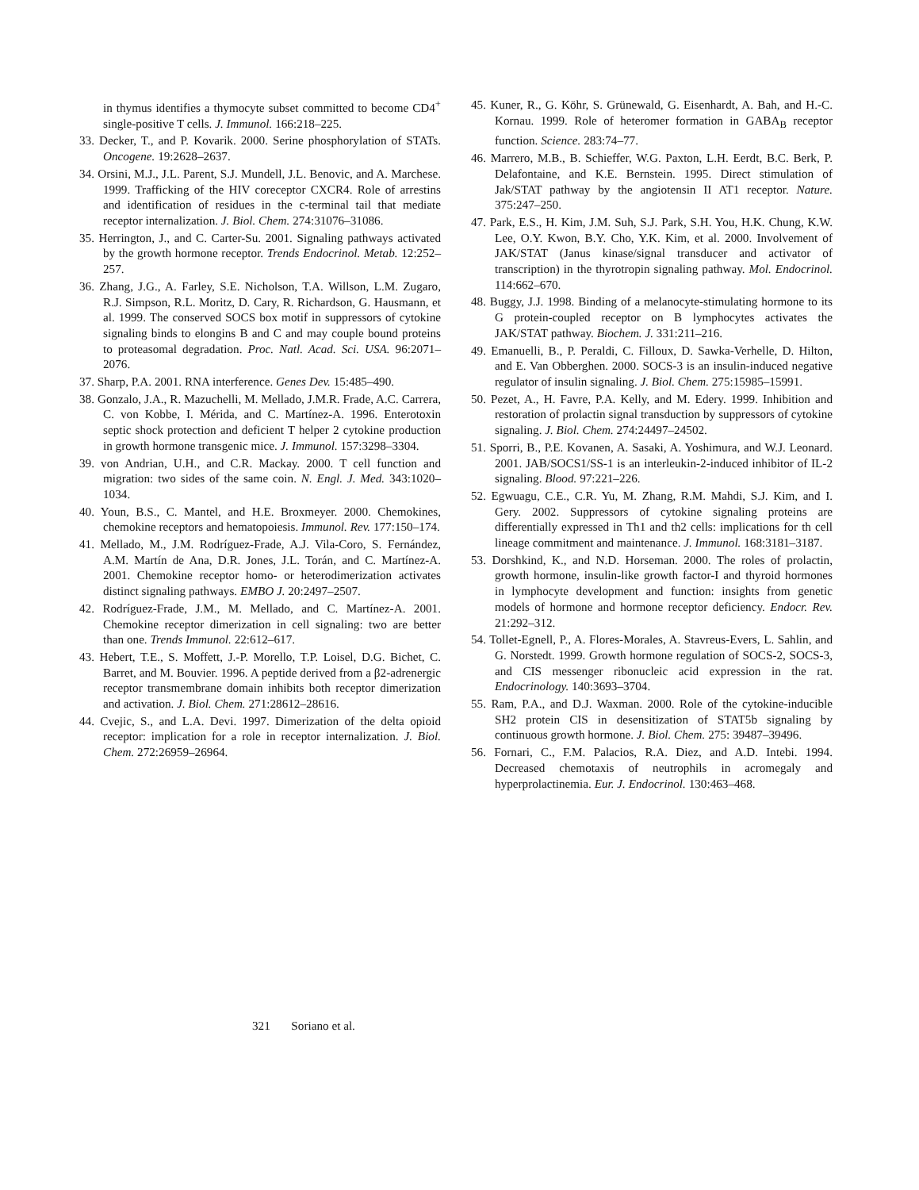in thymus identifies a thymocyte subset committed to become CD4<sup>+</sup> single-positive T cells. J. Immunol. 166:218–225.
33. Decker, T., and P. Kovarik. 2000. Serine phosphorylation of STATs. Oncogene. 19:2628–2637.
34. Orsini, M.J., J.L. Parent, S.J. Mundell, J.L. Benovic, and A. Marchese. 1999. Trafficking of the HIV coreceptor CXCR4. Role of arrestins and identification of residues in the c-terminal tail that mediate receptor internalization. J. Biol. Chem. 274:31076–31086.
35. Herrington, J., and C. Carter-Su. 2001. Signaling pathways activated by the growth hormone receptor. Trends Endocrinol. Metab. 12:252–257.
36. Zhang, J.G., A. Farley, S.E. Nicholson, T.A. Willson, L.M. Zugaro, R.J. Simpson, R.L. Moritz, D. Cary, R. Richardson, G. Hausmann, et al. 1999. The conserved SOCS box motif in suppressors of cytokine signaling binds to elongins B and C and may couple bound proteins to proteasomal degradation. Proc. Natl. Acad. Sci. USA. 96:2071–2076.
37. Sharp, P.A. 2001. RNA interference. Genes Dev. 15:485–490.
38. Gonzalo, J.A., R. Mazuchelli, M. Mellado, J.M.R. Frade, A.C. Carrera, C. von Kobbe, I. Mérida, and C. Martínez-A. 1996. Enterotoxin septic shock protection and deficient T helper 2 cytokine production in growth hormone transgenic mice. J. Immunol. 157:3298–3304.
39. von Andrian, U.H., and C.R. Mackay. 2000. T cell function and migration: two sides of the same coin. N. Engl. J. Med. 343:1020–1034.
40. Youn, B.S., C. Mantel, and H.E. Broxmeyer. 2000. Chemokines, chemokine receptors and hematopoiesis. Immunol. Rev. 177:150–174.
41. Mellado, M., J.M. Rodríguez-Frade, A.J. Vila-Coro, S. Fernández, A.M. Martín de Ana, D.R. Jones, J.L. Torán, and C. Martínez-A. 2001. Chemokine receptor homo- or heterodimerization activates distinct signaling pathways. EMBO J. 20:2497–2507.
42. Rodríguez-Frade, J.M., M. Mellado, and C. Martínez-A. 2001. Chemokine receptor dimerization in cell signaling: two are better than one. Trends Immunol. 22:612–617.
43. Hebert, T.E., S. Moffett, J.-P. Morello, T.P. Loisel, D.G. Bichet, C. Barret, and M. Bouvier. 1996. A peptide derived from a β2-adrenergic receptor transmembrane domain inhibits both receptor dimerization and activation. J. Biol. Chem. 271:28612–28616.
44. Cvejic, S., and L.A. Devi. 1997. Dimerization of the delta opioid receptor: implication for a role in receptor internalization. J. Biol. Chem. 272:26959–26964.
45. Kuner, R., G. Köhr, S. Grünewald, G. Eisenhardt, A. Bah, and H.-C. Kornau. 1999. Role of heteromer formation in GABA<sub>B</sub> receptor function. Science. 283:74–77.
46. Marrero, M.B., B. Schieffer, W.G. Paxton, L.H. Eerdt, B.C. Berk, P. Delafontaine, and K.E. Bernstein. 1995. Direct stimulation of Jak/STAT pathway by the angiotensin II AT1 receptor. Nature. 375:247–250.
47. Park, E.S., H. Kim, J.M. Suh, S.J. Park, S.H. You, H.K. Chung, K.W. Lee, O.Y. Kwon, B.Y. Cho, Y.K. Kim, et al. 2000. Involvement of JAK/STAT (Janus kinase/signal transducer and activator of transcription) in the thyrotropin signaling pathway. Mol. Endocrinol. 114:662–670.
48. Buggy, J.J. 1998. Binding of a melanocyte-stimulating hormone to its G protein-coupled receptor on B lymphocytes activates the JAK/STAT pathway. Biochem. J. 331:211–216.
49. Emanuelli, B., P. Peraldi, C. Filloux, D. Sawka-Verhelle, D. Hilton, and E. Van Obberghen. 2000. SOCS-3 is an insulin-induced negative regulator of insulin signaling. J. Biol. Chem. 275:15985–15991.
50. Pezet, A., H. Favre, P.A. Kelly, and M. Edery. 1999. Inhibition and restoration of prolactin signal transduction by suppressors of cytokine signaling. J. Biol. Chem. 274:24497–24502.
51. Sporri, B., P.E. Kovanen, A. Sasaki, A. Yoshimura, and W.J. Leonard. 2001. JAB/SOCS1/SS-1 is an interleukin-2-induced inhibitor of IL-2 signaling. Blood. 97:221–226.
52. Egwuagu, C.E., C.R. Yu, M. Zhang, R.M. Mahdi, S.J. Kim, and I. Gery. 2002. Suppressors of cytokine signaling proteins are differentially expressed in Th1 and th2 cells: implications for th cell lineage commitment and maintenance. J. Immunol. 168:3181–3187.
53. Dorshkind, K., and N.D. Horseman. 2000. The roles of prolactin, growth hormone, insulin-like growth factor-I and thyroid hormones in lymphocyte development and function: insights from genetic models of hormone and hormone receptor deficiency. Endocr. Rev. 21:292–312.
54. Tollet-Egnell, P., A. Flores-Morales, A. Stavreus-Evers, L. Sahlin, and G. Norstedt. 1999. Growth hormone regulation of SOCS-2, SOCS-3, and CIS messenger ribonucleic acid expression in the rat. Endocrinology. 140:3693–3704.
55. Ram, P.A., and D.J. Waxman. 2000. Role of the cytokine-inducible SH2 protein CIS in desensitization of STAT5b signaling by continuous growth hormone. J. Biol. Chem. 275: 39487–39496.
56. Fornari, C., F.M. Palacios, R.A. Diez, and A.D. Intebi. 1994. Decreased chemotaxis of neutrophils in acromegaly and hyperprolactinemia. Eur. J. Endocrinol. 130:463–468.
321 Soriano et al.